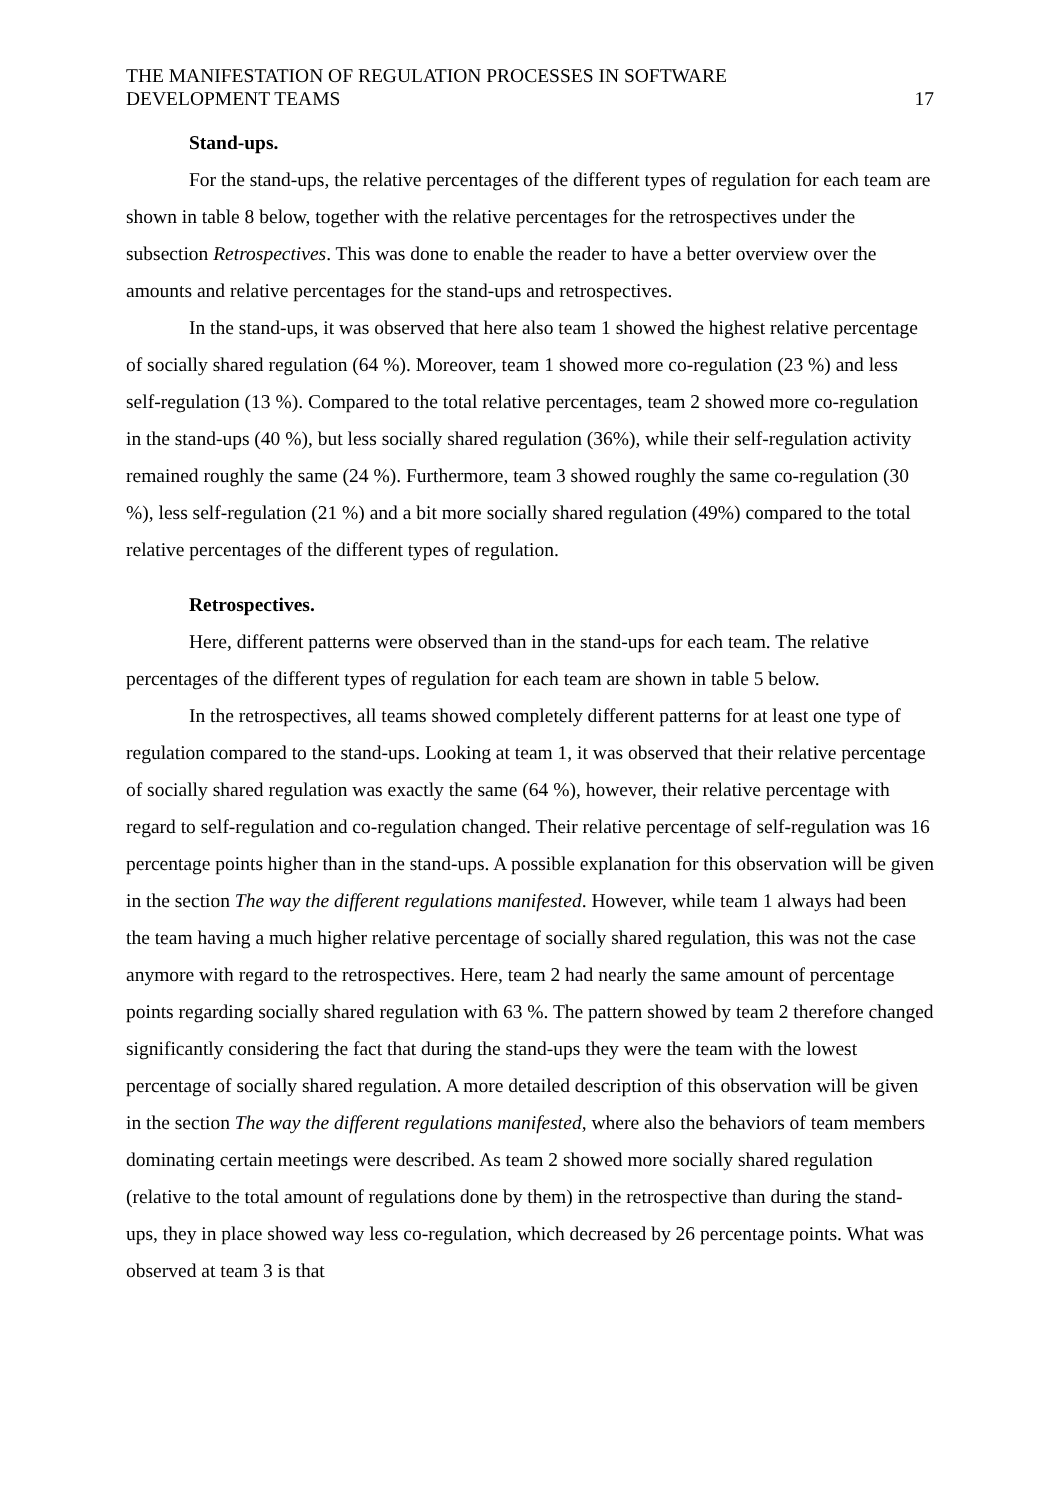THE MANIFESTATION OF REGULATION PROCESSES IN SOFTWARE
DEVELOPMENT TEAMS
17
Stand-ups.
For the stand-ups, the relative percentages of the different types of regulation for each team are shown in table 8 below, together with the relative percentages for the retrospectives under the subsection Retrospectives. This was done to enable the reader to have a better overview over the amounts and relative percentages for the stand-ups and retrospectives.
In the stand-ups, it was observed that here also team 1 showed the highest relative percentage of socially shared regulation (64 %). Moreover, team 1 showed more co-regulation (23 %) and less self-regulation (13 %). Compared to the total relative percentages, team 2 showed more co-regulation in the stand-ups (40 %), but less socially shared regulation (36%), while their self-regulation activity remained roughly the same (24 %). Furthermore, team 3 showed roughly the same co-regulation (30 %), less self-regulation (21 %) and a bit more socially shared regulation (49%) compared to the total relative percentages of the different types of regulation.
Retrospectives.
Here, different patterns were observed than in the stand-ups for each team. The relative percentages of the different types of regulation for each team are shown in table 5 below.
In the retrospectives, all teams showed completely different patterns for at least one type of regulation compared to the stand-ups. Looking at team 1, it was observed that their relative percentage of socially shared regulation was exactly the same (64 %), however, their relative percentage with regard to self-regulation and co-regulation changed. Their relative percentage of self-regulation was 16 percentage points higher than in the stand-ups. A possible explanation for this observation will be given in the section The way the different regulations manifested. However, while team 1 always had been the team having a much higher relative percentage of socially shared regulation, this was not the case anymore with regard to the retrospectives. Here, team 2 had nearly the same amount of percentage points regarding socially shared regulation with 63 %. The pattern showed by team 2 therefore changed significantly considering the fact that during the stand-ups they were the team with the lowest percentage of socially shared regulation. A more detailed description of this observation will be given in the section The way the different regulations manifested, where also the behaviors of team members dominating certain meetings were described. As team 2 showed more socially shared regulation (relative to the total amount of regulations done by them) in the retrospective than during the stand-ups, they in place showed way less co-regulation, which decreased by 26 percentage points. What was observed at team 3 is that